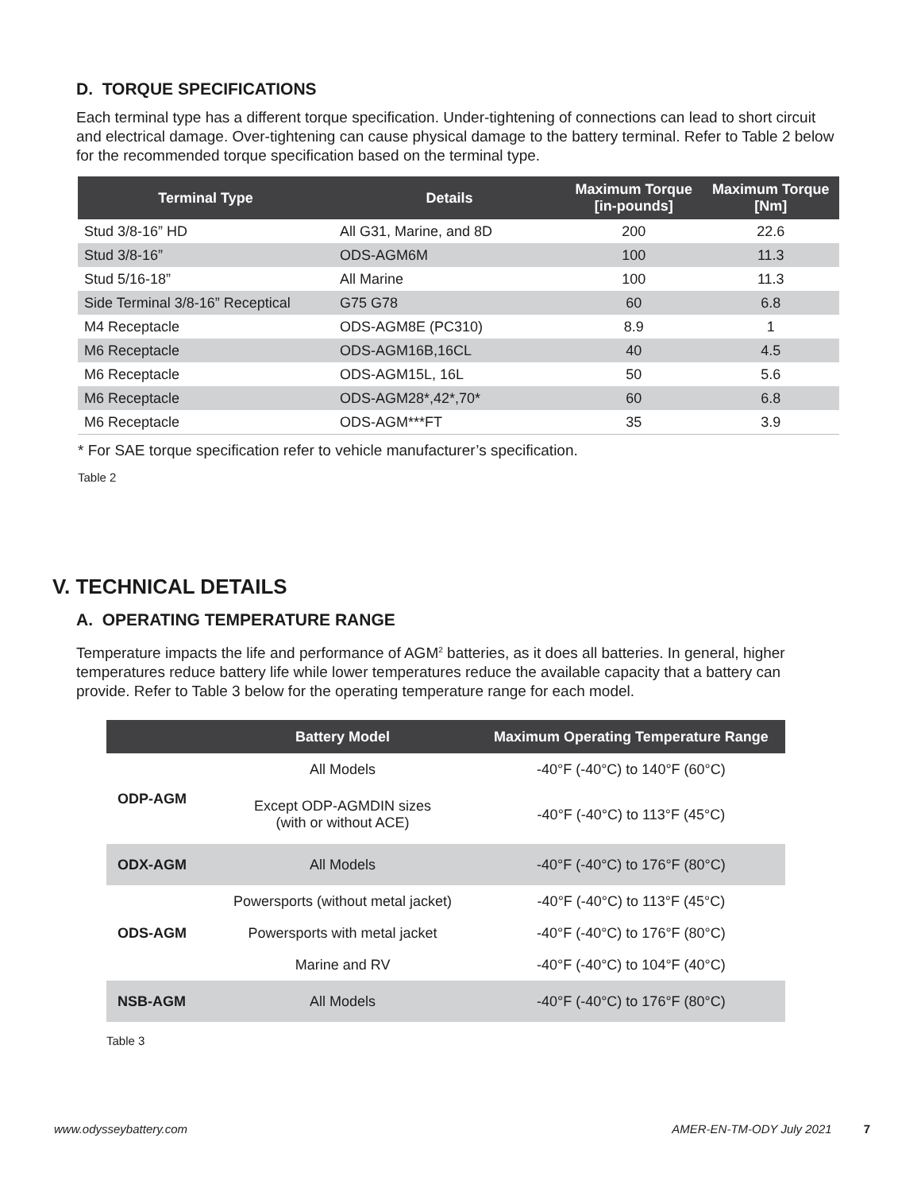D. TORQUE SPECIFICATIONS
Each terminal type has a different torque specification. Under-tightening of connections can lead to short circuit and electrical damage. Over-tightening can cause physical damage to the battery terminal. Refer to Table 2 below for the recommended torque specification based on the terminal type.
| Terminal Type | Details | Maximum Torque [in-pounds] | Maximum Torque [Nm] |
| --- | --- | --- | --- |
| Stud 3/8-16” HD | All G31, Marine, and 8D | 200 | 22.6 |
| Stud 3/8-16” | ODS-AGM6M | 100 | 11.3 |
| Stud 5/16-18” | All Marine | 100 | 11.3 |
| Side Terminal 3/8-16” Receptical | G75 G78 | 60 | 6.8 |
| M4 Receptacle | ODS-AGM8E (PC310) | 8.9 | 1 |
| M6 Receptacle | ODS-AGM16B,16CL | 40 | 4.5 |
| M6 Receptacle | ODS-AGM15L, 16L | 50 | 5.6 |
| M6 Receptacle | ODS-AGM28*,42*,70* | 60 | 6.8 |
| M6 Receptacle | ODS-AGM***FT | 35 | 3.9 |
* For SAE torque specification refer to vehicle manufacturer’s specification.
Table 2
V. TECHNICAL DETAILS
A. OPERATING TEMPERATURE RANGE
Temperature impacts the life and performance of AGM<sup>2</sup> batteries, as it does all batteries. In general, higher temperatures reduce battery life while lower temperatures reduce the available capacity that a battery can provide. Refer to Table 3 below for the operating temperature range for each model.
| | Battery Model | Maximum Operating Temperature Range |
| --- | --- | --- |
| ODP-AGM | All Models | -40°F (-40°C) to 140°F (60°C) |
| | Except ODP-AGMDIN sizes (with or without ACE) | -40°F (-40°C) to 113°F (45°C) |
| ODX-AGM | All Models | -40°F (-40°C) to 176°F (80°C) |
| ODS-AGM | Powersports (without metal jacket) | -40°F (-40°C) to 113°F (45°C) |
| | Powersports with metal jacket | -40°F (-40°C) to 176°F (80°C) |
| | Marine and RV | -40°F (-40°C) to 104°F (40°C) |
| NSB-AGM | All Models | -40°F (-40°C) to 176°F (80°C) |
Table 3
www.odysseybattery.com AMER-EN-TM-ODY July 2021 7